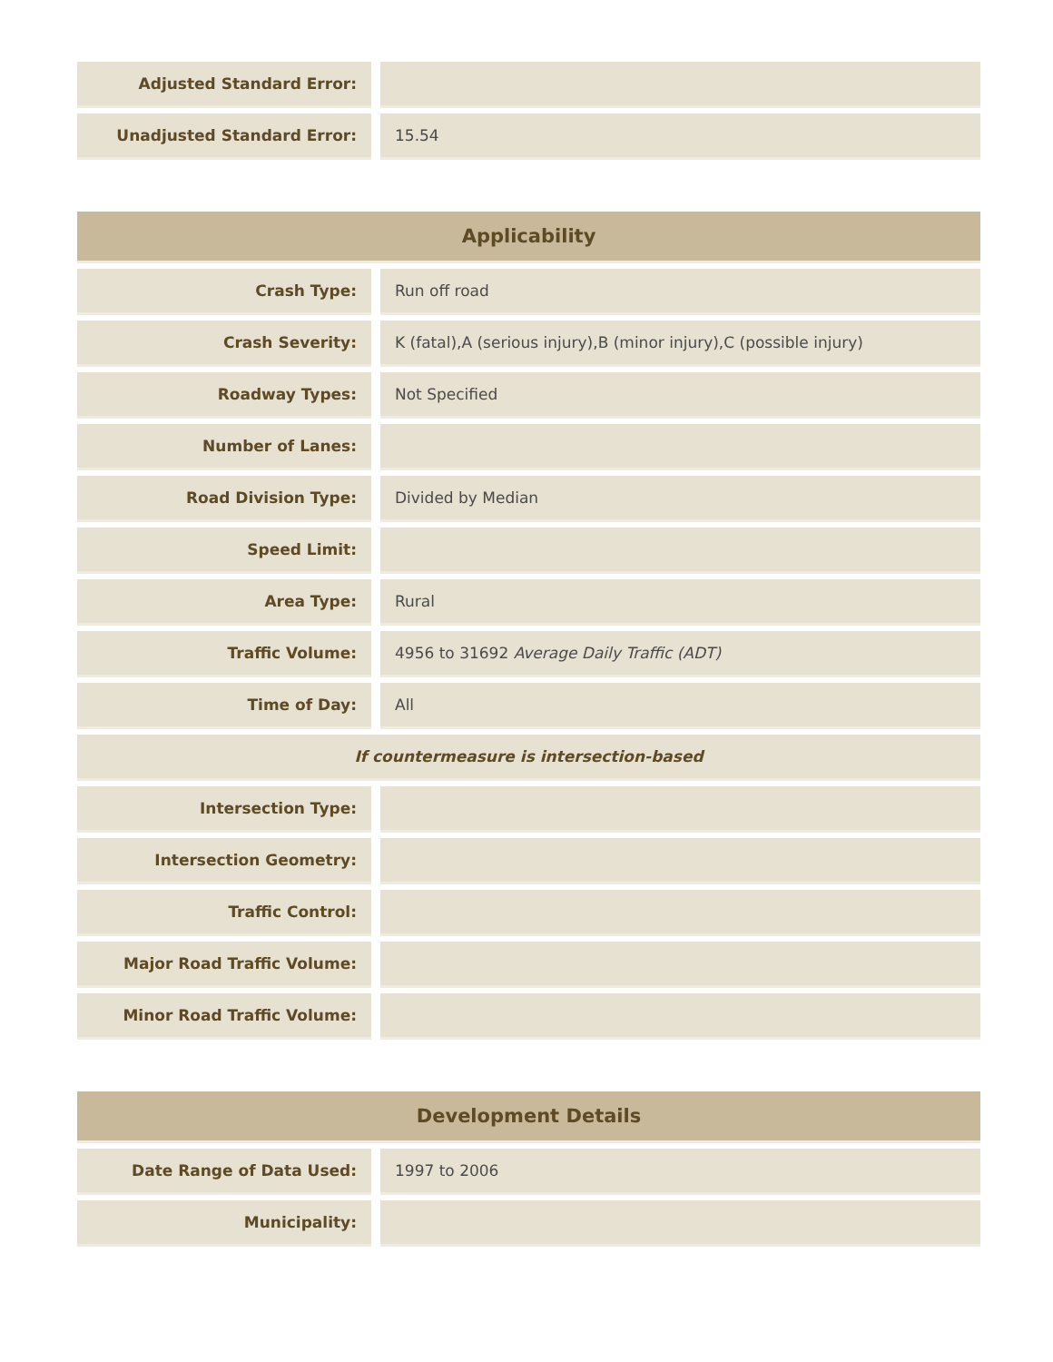| Adjusted Standard Error: | |
| Unadjusted Standard Error: | 15.54 |
| Applicability | |
| --- | --- |
| Crash Type: | Run off road |
| Crash Severity: | K (fatal),A (serious injury),B (minor injury),C (possible injury) |
| Roadway Types: | Not Specified |
| Number of Lanes: | |
| Road Division Type: | Divided by Median |
| Speed Limit: | |
| Area Type: | Rural |
| Traffic Volume: | 4956 to 31692 Average Daily Traffic (ADT) |
| Time of Day: | All |
| If countermeasure is intersection-based | |
| Intersection Type: | |
| Intersection Geometry: | |
| Traffic Control: | |
| Major Road Traffic Volume: | |
| Minor Road Traffic Volume: | |
| Development Details | |
| --- | --- |
| Date Range of Data Used: | 1997 to 2006 |
| Municipality: | |